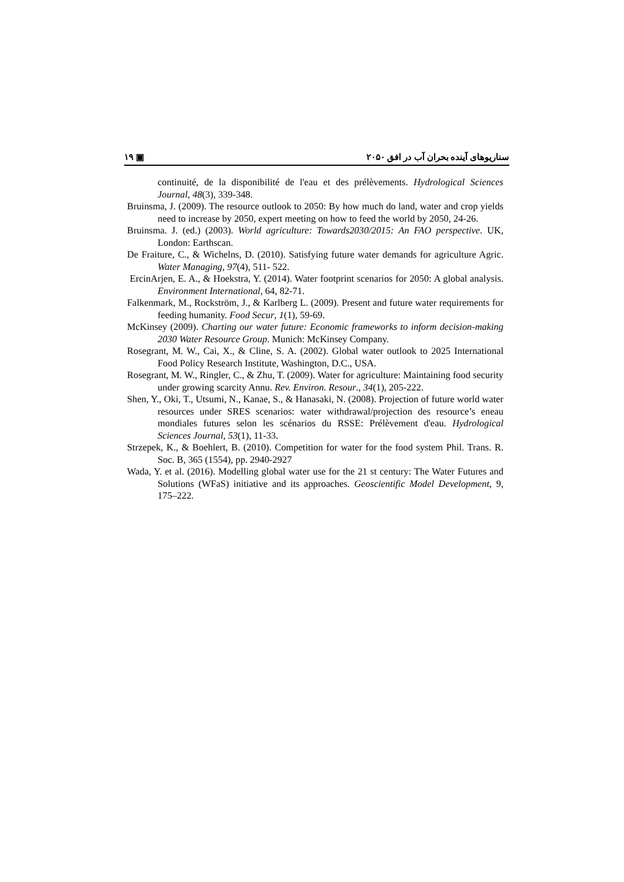١٩ ▣ سناریوهای آینده بحران آب در افق ۲۰۵۰
continuité, de la disponibilité de l'eau et des prélèvements. Hydrological Sciences Journal, 48(3), 339-348.
Bruinsma, J. (2009). The resource outlook to 2050: By how much do land, water and crop yields need to increase by 2050, expert meeting on how to feed the world by 2050, 24-26.
Bruinsma. J. (ed.) (2003). World agriculture: Towards2030/2015: An FAO perspective. UK, London: Earthscan.
De Fraiture, C., & Wichelns, D. (2010). Satisfying future water demands for agriculture Agric. Water Managing, 97(4), 511- 522.
ErcinArjen, E. A., & Hoekstra, Y. (2014). Water footprint scenarios for 2050: A global analysis. Environment International, 64, 82-71.
Falkenmark, M., Rockström, J., & Karlberg L. (2009). Present and future water requirements for feeding humanity. Food Secur, 1(1), 59-69.
McKinsey (2009). Charting our water future: Economic frameworks to inform decision-making 2030 Water Resource Group. Munich: McKinsey Company.
Rosegrant, M. W., Cai, X., & Cline, S. A. (2002). Global water outlook to 2025 International Food Policy Research Institute, Washington, D.C., USA.
Rosegrant, M. W., Ringler, C., & Zhu, T. (2009). Water for agriculture: Maintaining food security under growing scarcity Annu. Rev. Environ. Resour., 34(1), 205-222.
Shen, Y., Oki, T., Utsumi, N., Kanae, S., & Hanasaki, N. (2008). Projection of future world water resources under SRES scenarios: water withdrawal/projection des resource’s eneau mondiales futures selon les scénarios du RSSE: Prélèvement d'eau. Hydrological Sciences Journal, 53(1), 11-33.
Strzepek, K., & Boehlert, B. (2010). Competition for water for the food system Phil. Trans. R. Soc. B, 365 (1554), pp. 2940-2927
Wada, Y. et al. (2016). Modelling global water use for the 21 st century: The Water Futures and Solutions (WFaS) initiative and its approaches. Geoscientific Model Development, 9, 175–222.